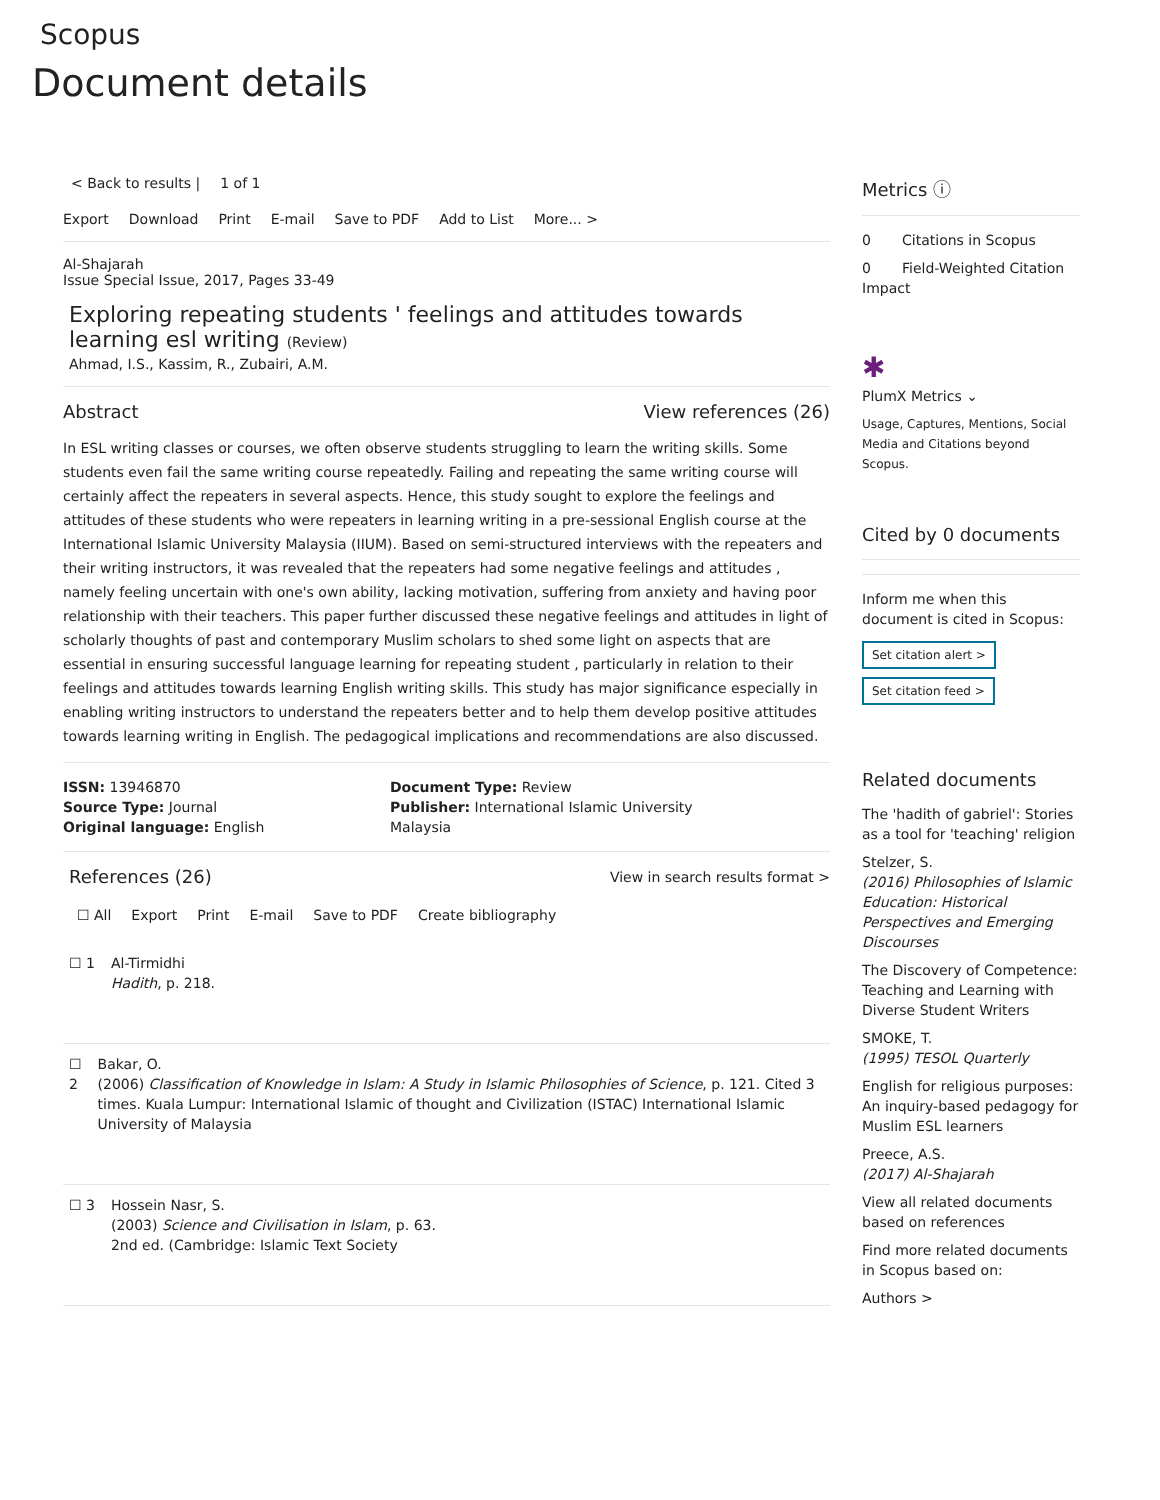Scopus
Document details
< Back to results | 1 of 1
Export Download Print E-mail Save to PDF Add to List More... >
Al-Shajarah
Issue Special Issue, 2017, Pages 33-49
Exploring repeating students ' feelings and attitudes towards learning esl writing (Review)
Ahmad, I.S., Kassim, R., Zubairi, A.M.
Abstract View references (26)
In ESL writing classes or courses, we often observe students struggling to learn the writing skills. Some students even fail the same writing course repeatedly. Failing and repeating the same writing course will certainly affect the repeaters in several aspects. Hence, this study sought to explore the feelings and attitudes of these students who were repeaters in learning writing in a pre-sessional English course at the International Islamic University Malaysia (IIUM). Based on semi-structured interviews with the repeaters and their writing instructors, it was revealed that the repeaters had some negative feelings and attitudes , namely feeling uncertain with one's own ability, lacking motivation, suffering from anxiety and having poor relationship with their teachers. This paper further discussed these negative feelings and attitudes in light of scholarly thoughts of past and contemporary Muslim scholars to shed some light on aspects that are essential in ensuring successful language learning for repeating student , particularly in relation to their feelings and attitudes towards learning English writing skills. This study has major significance especially in enabling writing instructors to understand the repeaters better and to help them develop positive attitudes towards learning writing in English. The pedagogical implications and recommendations are also discussed.
ISSN: 13946870
Source Type: Journal
Original language: English
Document Type: Review
Publisher: International Islamic University Malaysia
References (26) View in search results format >
☐ All Export Print E-mail Save to PDF Create bibliography
☐ 1 Al-Tirmidhi
Hadith, p. 218.
☐ 2 Bakar, O.
(2006) Classification of Knowledge in Islam: A Study in Islamic Philosophies of Science, p. 121. Cited 3 times. Kuala Lumpur: International Islamic of thought and Civilization (ISTAC) International Islamic University of Malaysia
☐ 3 Hossein Nasr, S.
(2003) Science and Civilisation in Islam, p. 63.
2nd ed. (Cambridge: Islamic Text Society
Metrics ⓘ
0 Citations in Scopus
0 Field-Weighted Citation Impact
✱
PlumX Metrics ⌄
Usage, Captures, Mentions, Social Media and Citations beyond Scopus.
Cited by 0 documents
Inform me when this document is cited in Scopus:
Set citation alert >
Set citation feed >
Related documents
The 'hadith of gabriel': Stories as a tool for 'teaching' religion
Stelzer, S.
(2016) Philosophies of Islamic Education: Historical Perspectives and Emerging Discourses
The Discovery of Competence: Teaching and Learning with Diverse Student Writers
SMOKE, T.
(1995) TESOL Quarterly
English for religious purposes: An inquiry-based pedagogy for Muslim ESL learners
Preece, A.S.
(2017) Al-Shajarah
View all related documents based on references
Find more related documents in Scopus based on:
Authors >